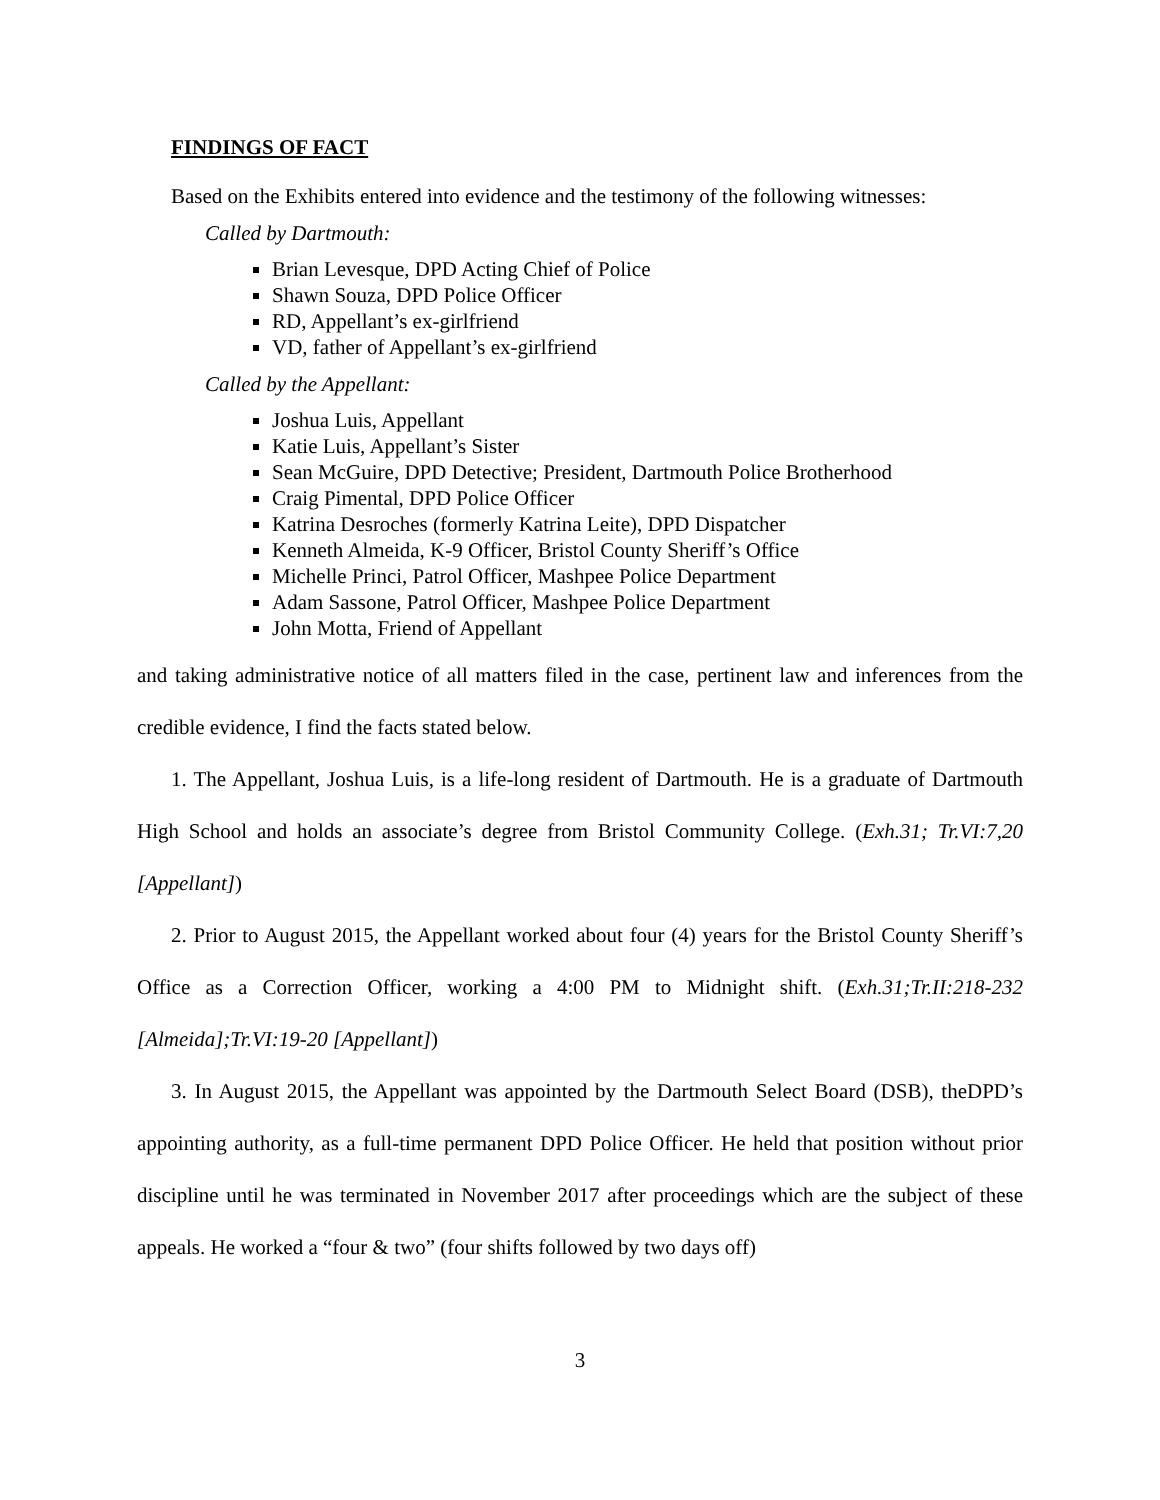FINDINGS OF FACT
Based on the Exhibits entered into evidence and the testimony of the following witnesses:
Called by Dartmouth:
Brian Levesque, DPD Acting Chief of Police
Shawn Souza, DPD Police Officer
RD, Appellant’s ex-girlfriend
VD, father of Appellant’s ex-girlfriend
Called by the Appellant:
Joshua Luis, Appellant
Katie Luis, Appellant’s Sister
Sean McGuire, DPD Detective; President, Dartmouth Police Brotherhood
Craig Pimental, DPD Police Officer
Katrina Desroches (formerly Katrina Leite), DPD Dispatcher
Kenneth Almeida, K-9 Officer, Bristol County Sheriff’s Office
Michelle Princi, Patrol Officer, Mashpee Police Department
Adam Sassone, Patrol Officer, Mashpee Police Department
John Motta, Friend of Appellant
and taking administrative notice of all matters filed in the case, pertinent law and inferences from the credible evidence, I find the facts stated below.
1. The Appellant, Joshua Luis, is a life-long resident of Dartmouth. He is a graduate of Dartmouth High School and holds an associate’s degree from Bristol Community College. (Exh.31; Tr.VI:7,20 [Appellant])
2. Prior to August 2015, the Appellant worked about four (4) years for the Bristol County Sheriff’s Office as a Correction Officer, working a 4:00 PM to Midnight shift. (Exh.31;Tr.II:218-232 [Almeida];Tr.VI:19-20 [Appellant])
3. In August 2015, the Appellant was appointed by the Dartmouth Select Board (DSB), theDPD’s appointing authority, as a full-time permanent DPD Police Officer. He held that position without prior discipline until he was terminated in November 2017 after proceedings which are the subject of these appeals. He worked a “four & two” (four shifts followed by two days off)
3